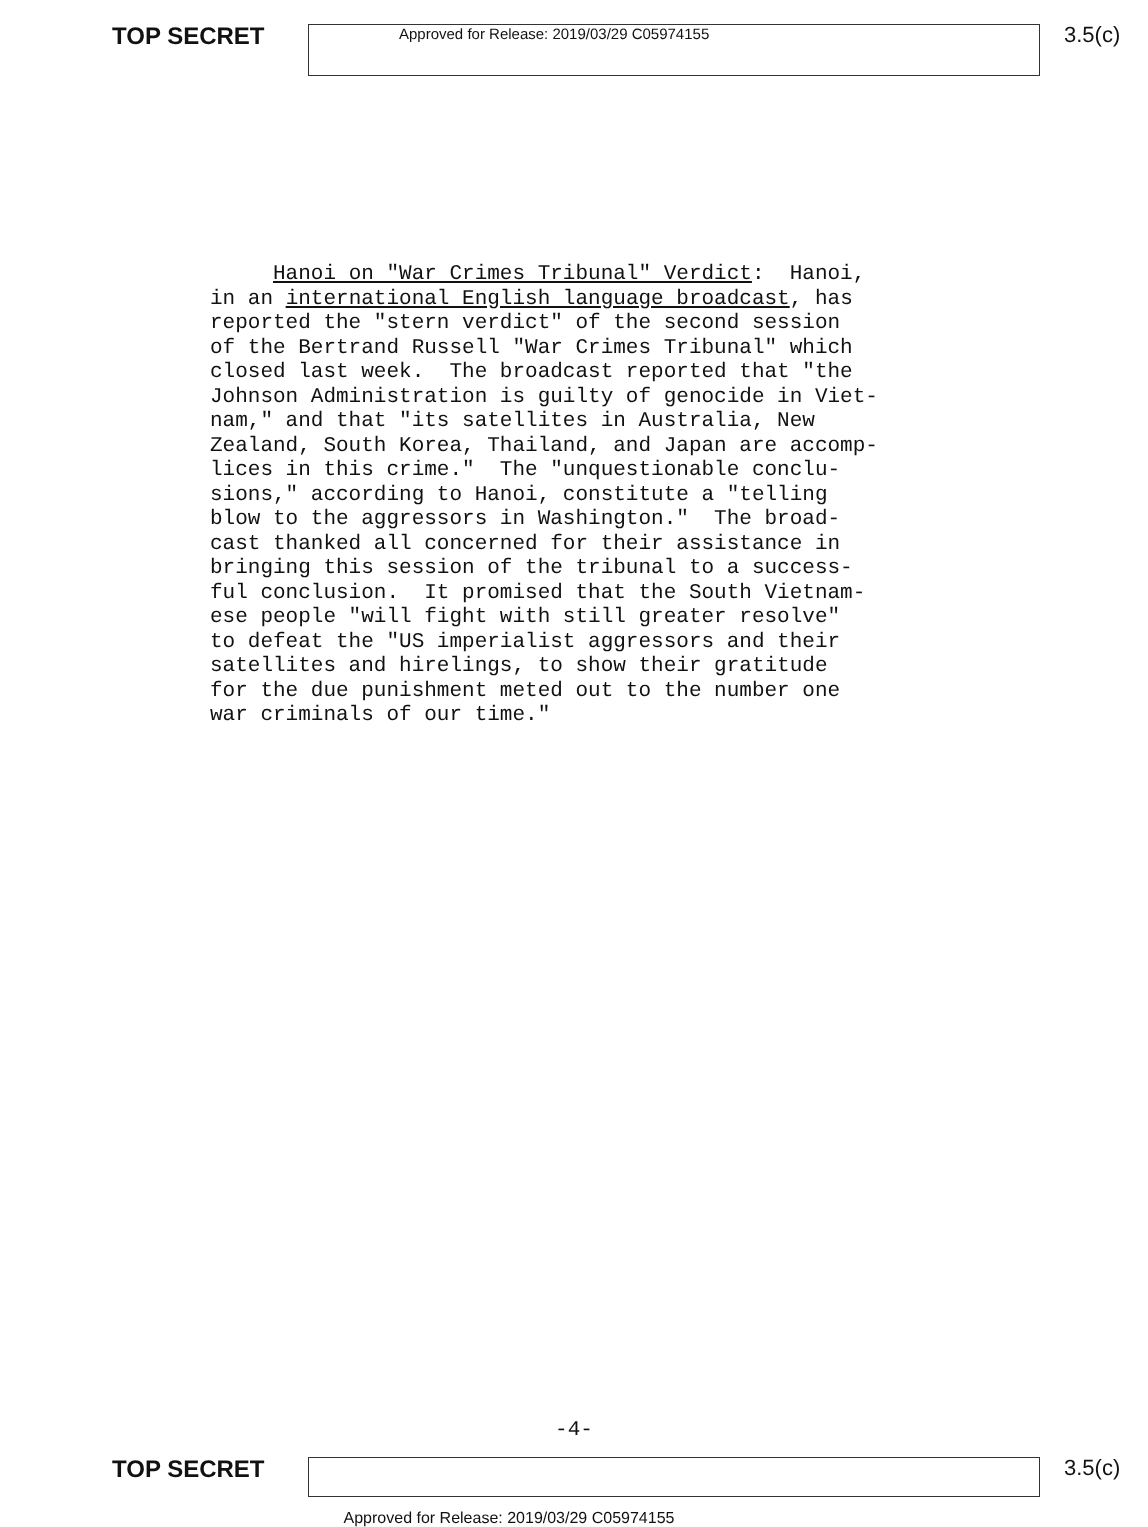TOP SECRET
Approved for Release: 2019/03/29 C05974155
3.5(c)
Hanoi on "War Crimes Tribunal" Verdict: Hanoi, in an international English language broadcast, has reported the "stern verdict" of the second session of the Bertrand Russell "War Crimes Tribunal" which closed last week. The broadcast reported that "the Johnson Administration is guilty of genocide in Viet- nam," and that "its satellites in Australia, New Zealand, South Korea, Thailand, and Japan are accomp- lices in this crime." The "unquestionable conclu- sions," according to Hanoi, constitute a "telling blow to the aggressors in Washington." The broad- cast thanked all concerned for their assistance in bringing this session of the tribunal to a success- ful conclusion. It promised that the South Vietnam- ese people "will fight with still greater resolve" to defeat the "US imperialist aggressors and their satellites and hirelings, to show their gratitude for the due punishment meted out to the number one war criminals of our time."
-4-
TOP SECRET 3.5(c)
Approved for Release: 2019/03/29 C05974155